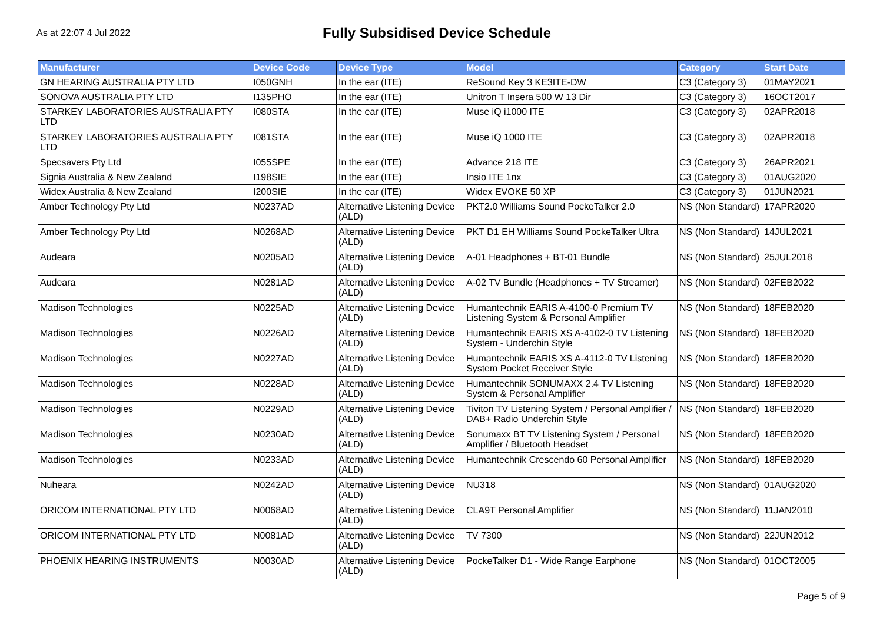As at 22:07 4 Jul 2022
Fully Subsidised Device Schedule
| Manufacturer | Device Code | Device Type | Model | Category | Start Date |
| --- | --- | --- | --- | --- | --- |
| GN HEARING AUSTRALIA PTY LTD | I050GNH | In the ear (ITE) | ReSound Key 3 KE3ITE-DW | C3 (Category 3) | 01MAY2021 |
| SONOVA AUSTRALIA PTY LTD | I135PHO | In the ear (ITE) | Unitron T Insera 500 W 13 Dir | C3 (Category 3) | 16OCT2017 |
| STARKEY LABORATORIES AUSTRALIA PTY LTD | I080STA | In the ear (ITE) | Muse iQ i1000 ITE | C3 (Category 3) | 02APR2018 |
| STARKEY LABORATORIES AUSTRALIA PTY LTD | I081STA | In the ear (ITE) | Muse iQ 1000 ITE | C3 (Category 3) | 02APR2018 |
| Specsavers Pty Ltd | I055SPE | In the ear (ITE) | Advance 218 ITE | C3 (Category 3) | 26APR2021 |
| Signia Australia & New Zealand | I198SIE | In the ear (ITE) | Insio ITE 1nx | C3 (Category 3) | 01AUG2020 |
| Widex Australia & New Zealand | I200SIE | In the ear (ITE) | Widex EVOKE 50 XP | C3 (Category 3) | 01JUN2021 |
| Amber Technology Pty Ltd | N0237AD | Alternative Listening Device (ALD) | PKT2.0 Williams Sound PockeTalker 2.0 | NS (Non Standard) | 17APR2020 |
| Amber Technology Pty Ltd | N0268AD | Alternative Listening Device (ALD) | PKT D1 EH Williams Sound PockeTalker Ultra | NS (Non Standard) | 14JUL2021 |
| Audeara | N0205AD | Alternative Listening Device (ALD) | A-01 Headphones + BT-01 Bundle | NS (Non Standard) | 25JUL2018 |
| Audeara | N0281AD | Alternative Listening Device (ALD) | A-02 TV Bundle (Headphones + TV Streamer) | NS (Non Standard) | 02FEB2022 |
| Madison Technologies | N0225AD | Alternative Listening Device (ALD) | Humantechnik EARIS A-4100-0 Premium TV Listening System & Personal Amplifier | NS (Non Standard) | 18FEB2020 |
| Madison Technologies | N0226AD | Alternative Listening Device (ALD) | Humantechnik EARIS XS A-4102-0 TV Listening System - Underchin Style | NS (Non Standard) | 18FEB2020 |
| Madison Technologies | N0227AD | Alternative Listening Device (ALD) | Humantechnik EARIS XS A-4112-0 TV Listening System Pocket Receiver Style | NS (Non Standard) | 18FEB2020 |
| Madison Technologies | N0228AD | Alternative Listening Device (ALD) | Humantechnik SONUMAXX 2.4 TV Listening System & Personal Amplifier | NS (Non Standard) | 18FEB2020 |
| Madison Technologies | N0229AD | Alternative Listening Device (ALD) | Tiviton TV Listening System / Personal Amplifier / DAB+ Radio Underchin Style | NS (Non Standard) | 18FEB2020 |
| Madison Technologies | N0230AD | Alternative Listening Device (ALD) | Sonumaxx BT TV Listening System / Personal Amplifier / Bluetooth Headset | NS (Non Standard) | 18FEB2020 |
| Madison Technologies | N0233AD | Alternative Listening Device (ALD) | Humantechnik Crescendo 60 Personal Amplifier | NS (Non Standard) | 18FEB2020 |
| Nuheara | N0242AD | Alternative Listening Device (ALD) | NU318 | NS (Non Standard) | 01AUG2020 |
| ORICOM INTERNATIONAL PTY LTD | N0068AD | Alternative Listening Device (ALD) | CLA9T Personal Amplifier | NS (Non Standard) | 11JAN2010 |
| ORICOM INTERNATIONAL PTY LTD | N0081AD | Alternative Listening Device (ALD) | TV 7300 | NS (Non Standard) | 22JUN2012 |
| PHOENIX HEARING INSTRUMENTS | N0030AD | Alternative Listening Device (ALD) | PockeTalker D1 - Wide Range Earphone | NS (Non Standard) | 01OCT2005 |
Page 5 of 9